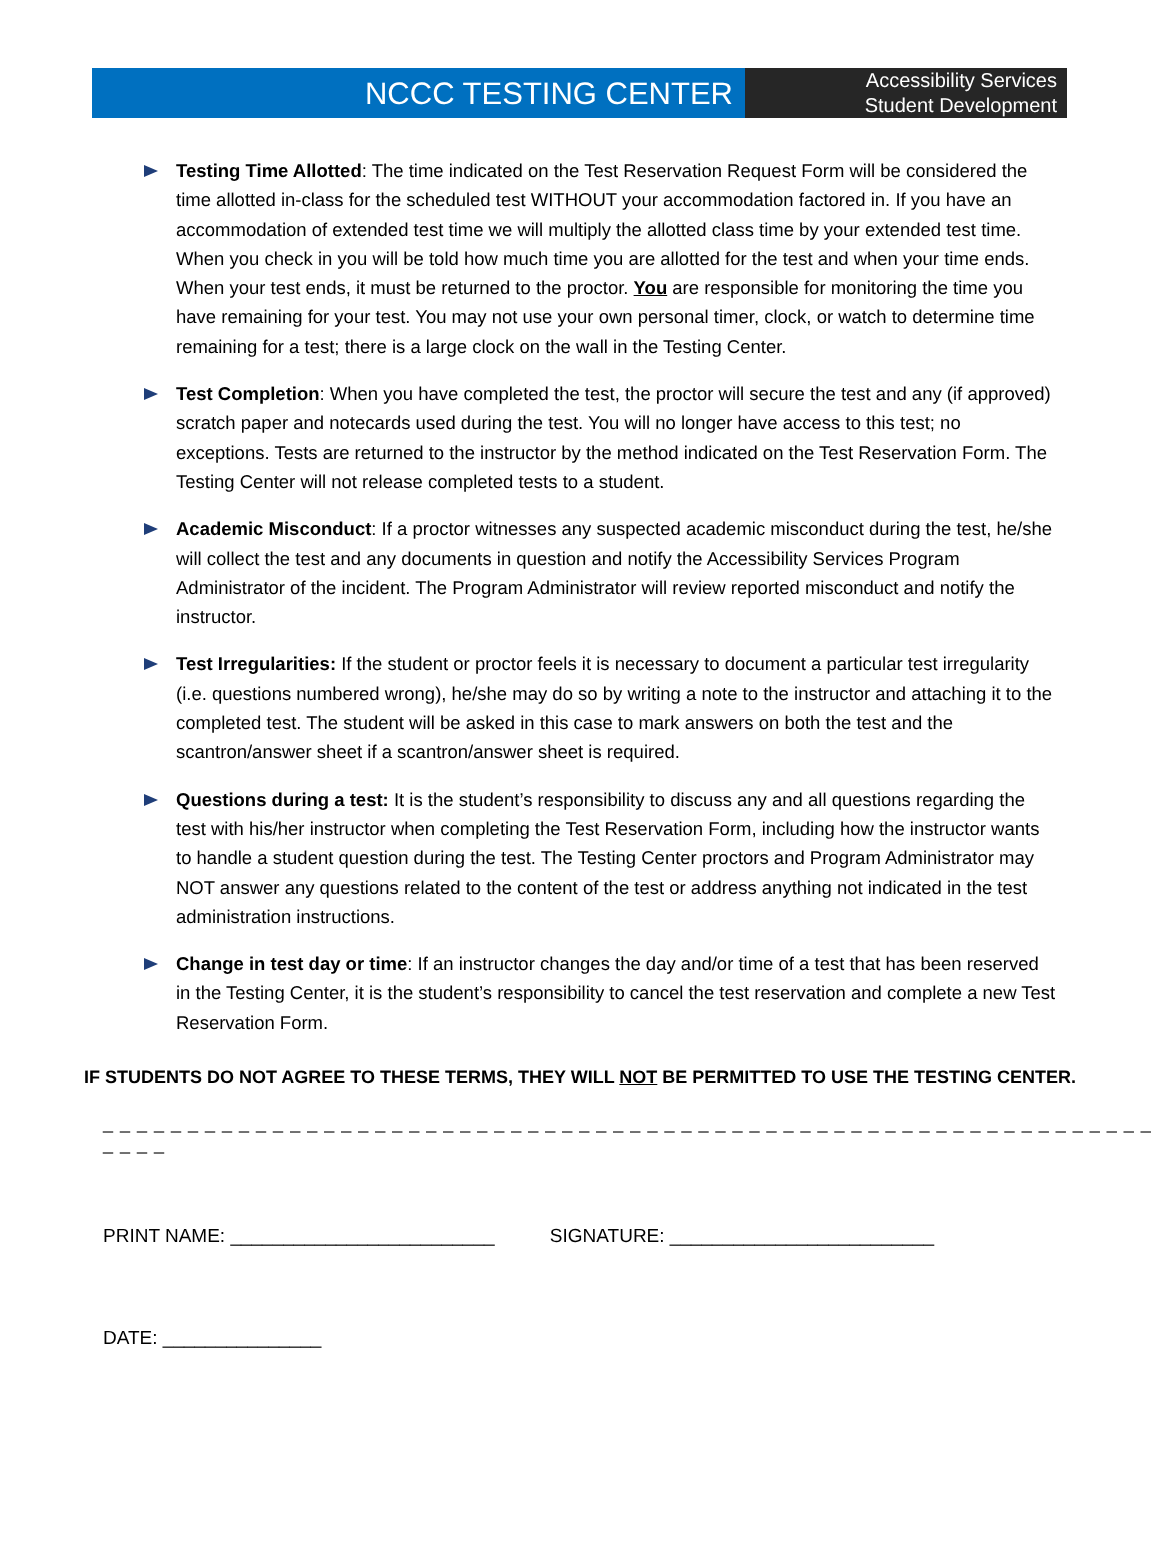NCCC TESTING CENTER
Accessibility Services
Student Development
Testing Time Allotted: The time indicated on the Test Reservation Request Form will be considered the time allotted in-class for the scheduled test WITHOUT your accommodation factored in. If you have an accommodation of extended test time we will multiply the allotted class time by your extended test time. When you check in you will be told how much time you are allotted for the test and when your time ends. When your test ends, it must be returned to the proctor. You are responsible for monitoring the time you have remaining for your test. You may not use your own personal timer, clock, or watch to determine time remaining for a test; there is a large clock on the wall in the Testing Center.
Test Completion: When you have completed the test, the proctor will secure the test and any (if approved) scratch paper and notecards used during the test. You will no longer have access to this test; no exceptions. Tests are returned to the instructor by the method indicated on the Test Reservation Form. The Testing Center will not release completed tests to a student.
Academic Misconduct: If a proctor witnesses any suspected academic misconduct during the test, he/she will collect the test and any documents in question and notify the Accessibility Services Program Administrator of the incident. The Program Administrator will review reported misconduct and notify the instructor.
Test Irregularities: If the student or proctor feels it is necessary to document a particular test irregularity (i.e. questions numbered wrong), he/she may do so by writing a note to the instructor and attaching it to the completed test. The student will be asked in this case to mark answers on both the test and the scantron/answer sheet if a scantron/answer sheet is required.
Questions during a test: It is the student’s responsibility to discuss any and all questions regarding the test with his/her instructor when completing the Test Reservation Form, including how the instructor wants to handle a student question during the test. The Testing Center proctors and Program Administrator may NOT answer any questions related to the content of the test or address anything not indicated in the test administration instructions.
Change in test day or time: If an instructor changes the day and/or time of a test that has been reserved in the Testing Center, it is the student’s responsibility to cancel the test reservation and complete a new Test Reservation Form.
IF STUDENTS DO NOT AGREE TO THESE TERMS, THEY WILL NOT BE PERMITTED TO USE THE TESTING CENTER.
_ _ _ _ _ _ _ _ _ _ _ _ _ _ _ _ _ _ _ _ _ _ _ _ _ _ _ _ _ _ _ _ _ _ _ _ _ _ _ _ _ _ _ _ _ _ _ _ _ _ _ _ _ _ _ _ _ _ _ _ _ _ _ _ _ _
PRINT NAME: _________________________ SIGNATURE: _________________________
DATE: _______________